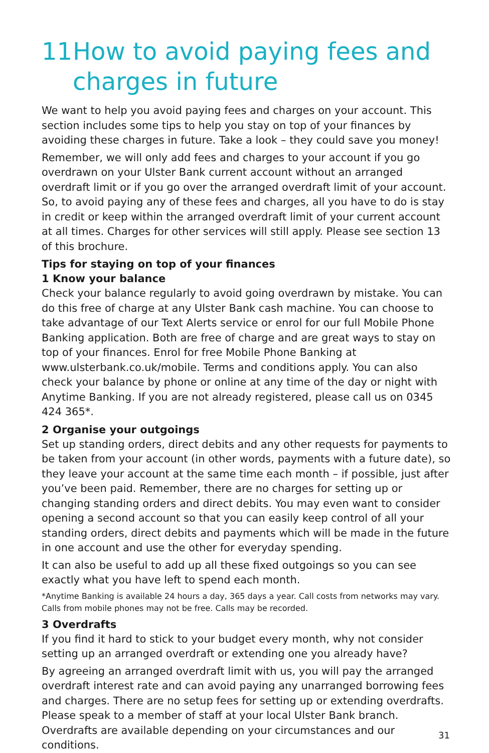11 How to avoid paying fees and
charges in future
We want to help you avoid paying fees and charges on your account. This section includes some tips to help you stay on top of your finances by avoiding these charges in future. Take a look – they could save you money!
Remember, we will only add fees and charges to your account if you go overdrawn on your Ulster Bank current account without an arranged overdraft limit or if you go over the arranged overdraft limit of your account. So, to avoid paying any of these fees and charges, all you have to do is stay in credit or keep within the arranged overdraft limit of your current account at all times. Charges for other services will still apply. Please see section 13 of this brochure.
Tips for staying on top of your finances
1 Know your balance
Check your balance regularly to avoid going overdrawn by mistake. You can do this free of charge at any Ulster Bank cash machine. You can choose to take advantage of our Text Alerts service or enrol for our full Mobile Phone Banking application. Both are free of charge and are great ways to stay on top of your finances. Enrol for free Mobile Phone Banking at www.ulsterbank.co.uk/mobile. Terms and conditions apply. You can also check your balance by phone or online at any time of the day or night with Anytime Banking. If you are not already registered, please call us on 0345 424 365*.
2 Organise your outgoings
Set up standing orders, direct debits and any other requests for payments to be taken from your account (in other words, payments with a future date), so they leave your account at the same time each month – if possible, just after you’ve been paid. Remember, there are no charges for setting up or changing standing orders and direct debits. You may even want to consider opening a second account so that you can easily keep control of all your standing orders, direct debits and payments which will be made in the future in one account and use the other for everyday spending.
It can also be useful to add up all these fixed outgoings so you can see exactly what you have left to spend each month.
*Anytime Banking is available 24 hours a day, 365 days a year. Call costs from networks may vary. Calls from mobile phones may not be free. Calls may be recorded.
3 Overdrafts
If you find it hard to stick to your budget every month, why not consider setting up an arranged overdraft or extending one you already have?
By agreeing an arranged overdraft limit with us, you will pay the arranged overdraft interest rate and can avoid paying any unarranged borrowing fees and charges. There are no setup fees for setting up or extending overdrafts. Please speak to a member of staff at your local Ulster Bank branch. Overdrafts are available depending on your circumstances and our conditions.
31